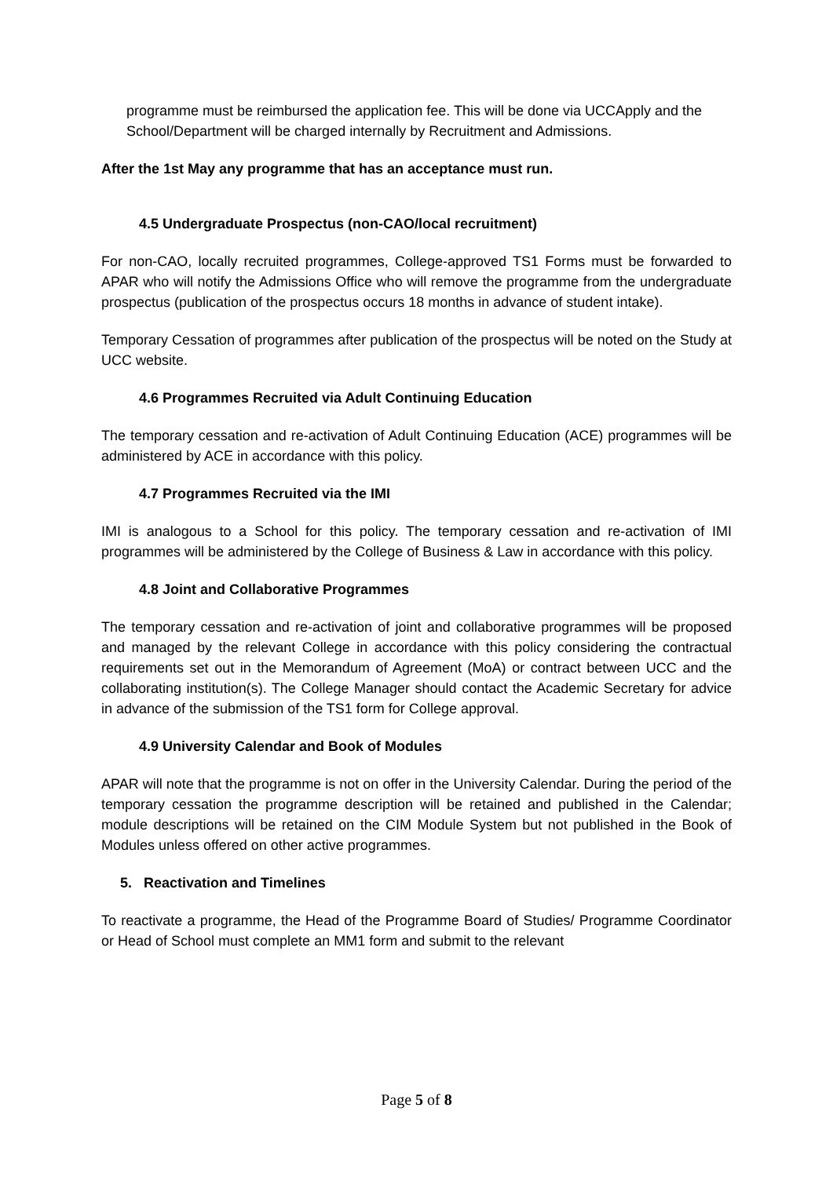programme must be reimbursed the application fee. This will be done via UCCApply and the School/Department will be charged internally by Recruitment and Admissions.
After the 1st May any programme that has an acceptance must run.
4.5 Undergraduate Prospectus (non-CAO/local recruitment)
For non-CAO, locally recruited programmes, College-approved TS1 Forms must be forwarded to APAR who will notify the Admissions Office who will remove the programme from the undergraduate prospectus (publication of the prospectus occurs 18 months in advance of student intake).
Temporary Cessation of programmes after publication of the prospectus will be noted on the Study at UCC website.
4.6 Programmes Recruited via Adult Continuing Education
The temporary cessation and re-activation of Adult Continuing Education (ACE) programmes will be administered by ACE in accordance with this policy.
4.7 Programmes Recruited via the IMI
IMI is analogous to a School for this policy. The temporary cessation and re-activation of IMI programmes will be administered by the College of Business & Law in accordance with this policy.
4.8 Joint and Collaborative Programmes
The temporary cessation and re-activation of joint and collaborative programmes will be proposed and managed by the relevant College in accordance with this policy considering the contractual requirements set out in the Memorandum of Agreement (MoA) or contract between UCC and the collaborating institution(s). The College Manager should contact the Academic Secretary for advice in advance of the submission of the TS1 form for College approval.
4.9 University Calendar and Book of Modules
APAR will note that the programme is not on offer in the University Calendar. During the period of the temporary cessation the programme description will be retained and published in the Calendar; module descriptions will be retained on the CIM Module System but not published in the Book of Modules unless offered on other active programmes.
5. Reactivation and Timelines
To reactivate a programme, the Head of the Programme Board of Studies/ Programme Coordinator or Head of School must complete an MM1 form and submit to the relevant
Page 5 of 8